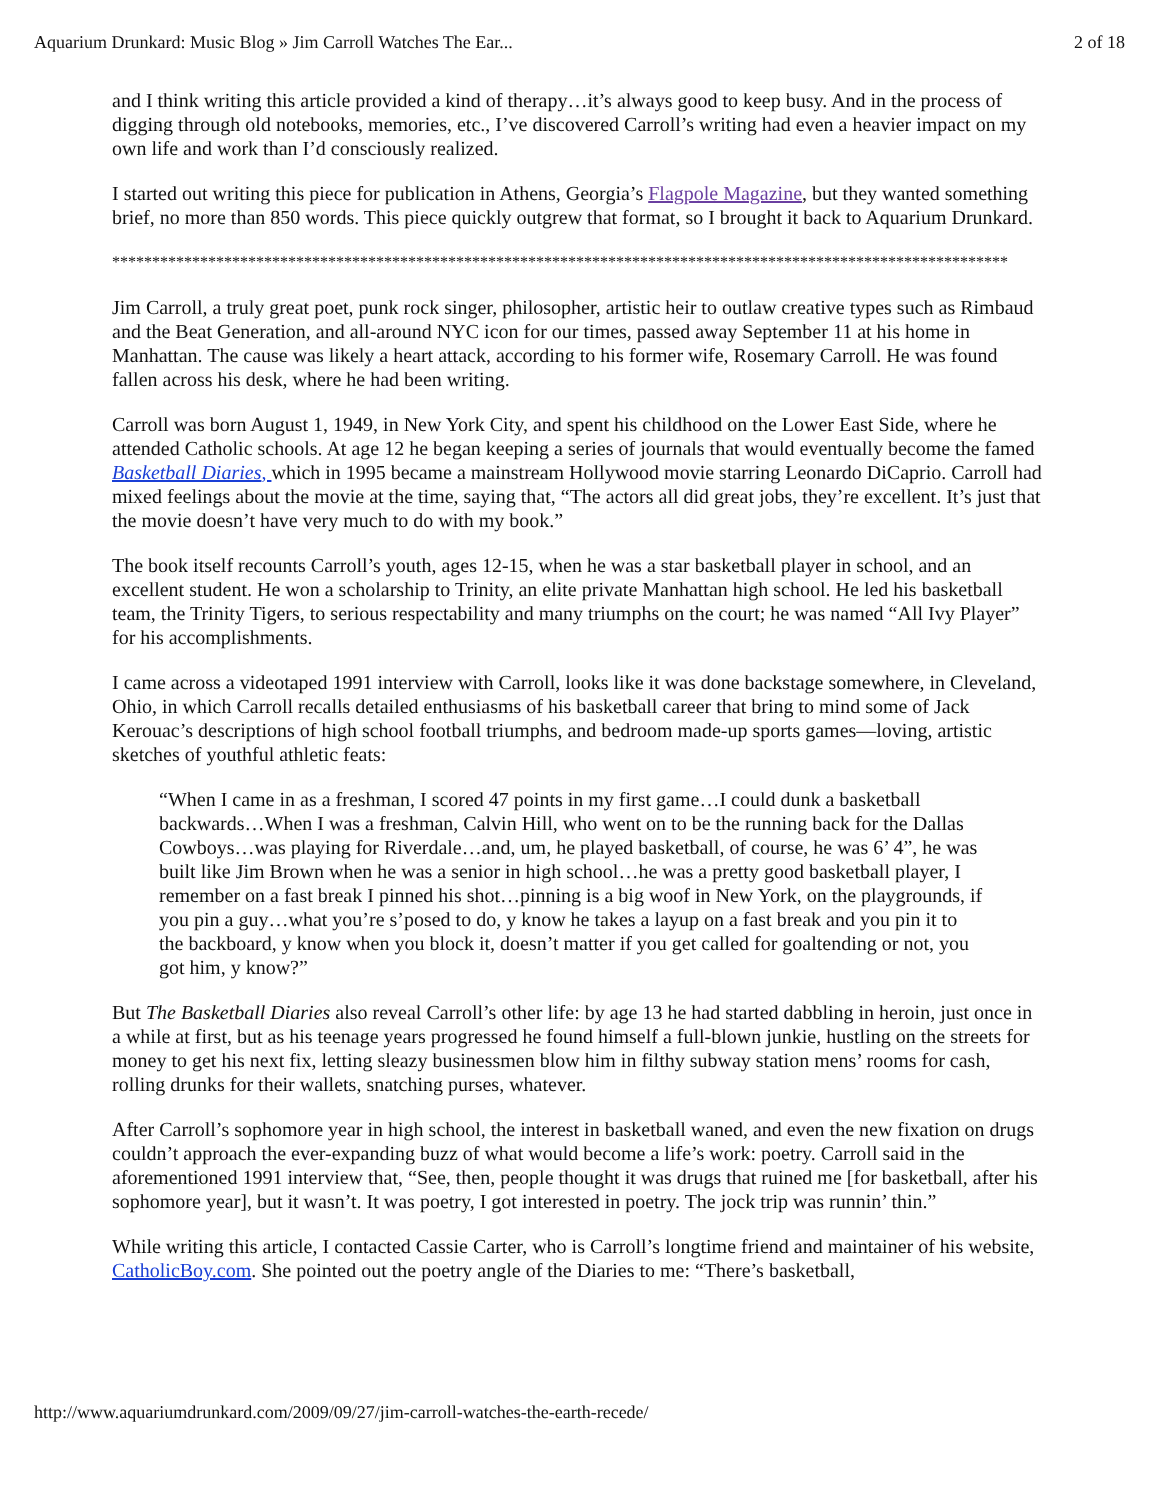Aquarium Drunkard: Music Blog » Jim Carroll Watches The Ear... 2 of 18
and I think writing this article provided a kind of therapy…it’s always good to keep busy. And in the process of digging through old notebooks, memories, etc., I’ve discovered Carroll’s writing had even a heavier impact on my own life and work than I’d consciously realized.
I started out writing this piece for publication in Athens, Georgia’s Flagpole Magazine, but they wanted something brief, no more than 850 words. This piece quickly outgrew that format, so I brought it back to Aquarium Drunkard.
****************************************************************************************************************
Jim Carroll, a truly great poet, punk rock singer, philosopher, artistic heir to outlaw creative types such as Rimbaud and the Beat Generation, and all-around NYC icon for our times, passed away September 11 at his home in Manhattan. The cause was likely a heart attack, according to his former wife, Rosemary Carroll. He was found fallen across his desk, where he had been writing.
Carroll was born August 1, 1949, in New York City, and spent his childhood on the Lower East Side, where he attended Catholic schools. At age 12 he began keeping a series of journals that would eventually become the famed Basketball Diaries, which in 1995 became a mainstream Hollywood movie starring Leonardo DiCaprio. Carroll had mixed feelings about the movie at the time, saying that, “The actors all did great jobs, they’re excellent. It’s just that the movie doesn’t have very much to do with my book.”
The book itself recounts Carroll’s youth, ages 12-15, when he was a star basketball player in school, and an excellent student. He won a scholarship to Trinity, an elite private Manhattan high school. He led his basketball team, the Trinity Tigers, to serious respectability and many triumphs on the court; he was named “All Ivy Player” for his accomplishments.
I came across a videotaped 1991 interview with Carroll, looks like it was done backstage somewhere, in Cleveland, Ohio, in which Carroll recalls detailed enthusiasms of his basketball career that bring to mind some of Jack Kerouac’s descriptions of high school football triumphs, and bedroom made-up sports games—loving, artistic sketches of youthful athletic feats:
“When I came in as a freshman, I scored 47 points in my first game…I could dunk a basketball backwards…When I was a freshman, Calvin Hill, who went on to be the running back for the Dallas Cowboys…was playing for Riverdale…and, um, he played basketball, of course, he was 6’ 4”, he was built like Jim Brown when he was a senior in high school…he was a pretty good basketball player, I remember on a fast break I pinned his shot…pinning is a big woof in New York, on the playgrounds, if you pin a guy…what you’re s’posed to do, y know he takes a layup on a fast break and you pin it to the backboard, y know when you block it, doesn’t matter if you get called for goaltending or not, you got him, y know?”
But The Basketball Diaries also reveal Carroll’s other life: by age 13 he had started dabbling in heroin, just once in a while at first, but as his teenage years progressed he found himself a full-blown junkie, hustling on the streets for money to get his next fix, letting sleazy businessmen blow him in filthy subway station mens’ rooms for cash, rolling drunks for their wallets, snatching purses, whatever.
After Carroll’s sophomore year in high school, the interest in basketball waned, and even the new fixation on drugs couldn’t approach the ever-expanding buzz of what would become a life’s work: poetry. Carroll said in the aforementioned 1991 interview that, “See, then, people thought it was drugs that ruined me [for basketball, after his sophomore year], but it wasn’t. It was poetry, I got interested in poetry. The jock trip was runnin’ thin.”
While writing this article, I contacted Cassie Carter, who is Carroll’s longtime friend and maintainer of his website, CatholicBoy.com. She pointed out the poetry angle of the Diaries to me: “There’s basketball,
http://www.aquariumdrunkard.com/2009/09/27/jim-carroll-watches-the-earth-recede/